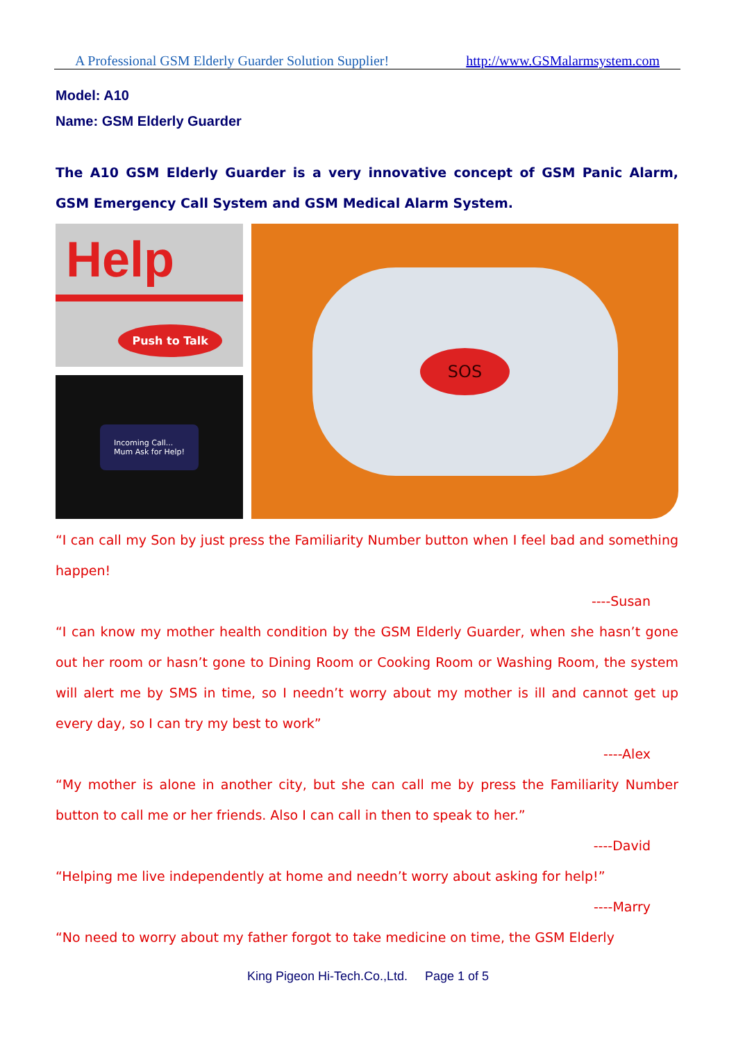A Professional GSM Elderly Guarder Solution Supplier! http://www.GSMalarmsystem.com
Model: A10
Name: GSM Elderly Guarder
The A10 GSM Elderly Guarder is a very innovative concept of GSM Panic Alarm, GSM Emergency Call System and GSM Medical Alarm System.
Help
Push to Talk
Incoming Call...
Mum Ask for Help!
SOS
“I can call my Son by just press the Familiarity Number button when I feel bad and something happen!
----Susan
“I can know my mother health condition by the GSM Elderly Guarder, when she hasn’t gone out her room or hasn’t gone to Dining Room or Cooking Room or Washing Room, the system will alert me by SMS in time, so I needn’t worry about my mother is ill and cannot get up every day, so I can try my best to work”
----Alex
“My mother is alone in another city, but she can call me by press the Familiarity Number button to call me or her friends. Also I can call in then to speak to her.”
----David
“Helping me live independently at home and needn’t worry about asking for help!”
----Marry
“No need to worry about my father forgot to take medicine on time, the GSM Elderly
King Pigeon Hi-Tech.Co.,Ltd. Page 1 of 5